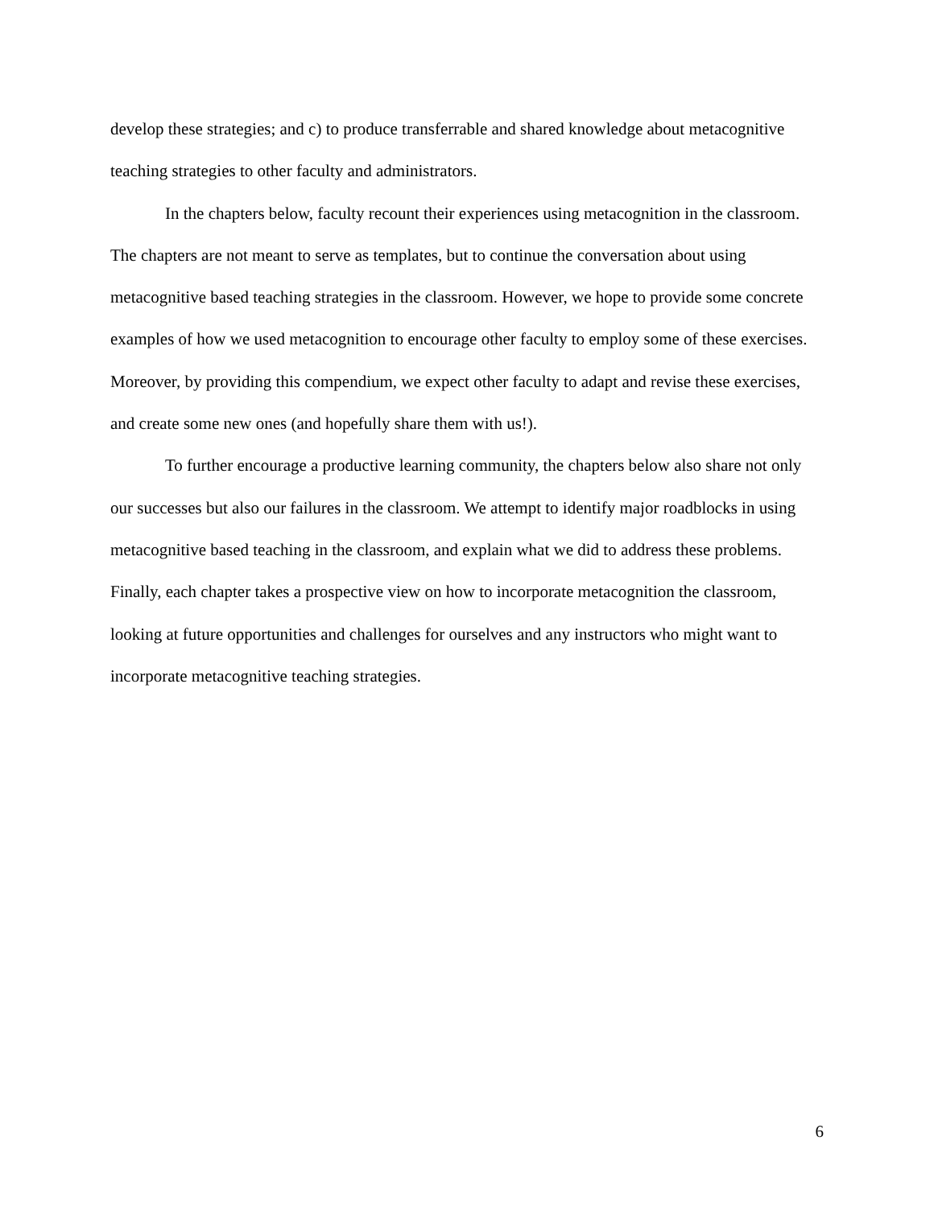develop these strategies; and c) to produce transferrable and shared knowledge about metacognitive teaching strategies to other faculty and administrators.
In the chapters below, faculty recount their experiences using metacognition in the classroom. The chapters are not meant to serve as templates, but to continue the conversation about using metacognitive based teaching strategies in the classroom. However, we hope to provide some concrete examples of how we used metacognition to encourage other faculty to employ some of these exercises. Moreover, by providing this compendium, we expect other faculty to adapt and revise these exercises, and create some new ones (and hopefully share them with us!).
To further encourage a productive learning community, the chapters below also share not only our successes but also our failures in the classroom. We attempt to identify major roadblocks in using metacognitive based teaching in the classroom, and explain what we did to address these problems. Finally, each chapter takes a prospective view on how to incorporate metacognition the classroom, looking at future opportunities and challenges for ourselves and any instructors who might want to incorporate metacognitive teaching strategies.
6